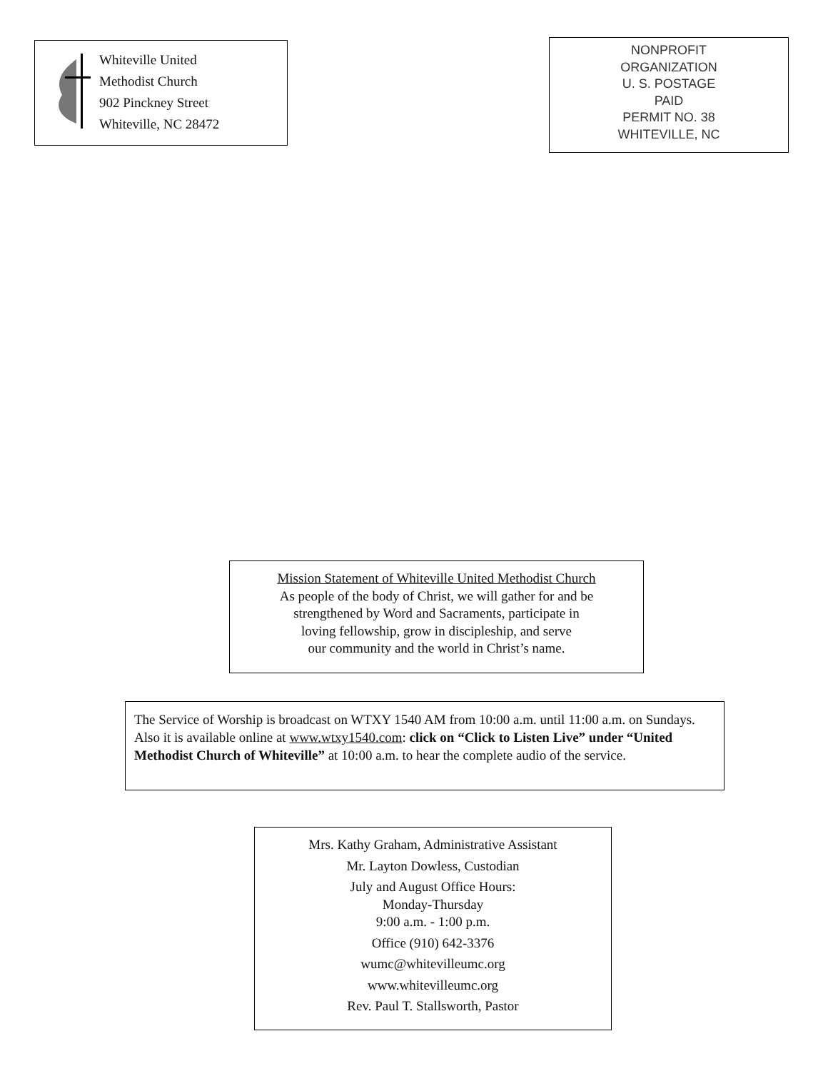Whiteville United
Methodist Church
902 Pinckney Street
Whiteville, NC 28472
NONPROFIT
ORGANIZATION
U. S. POSTAGE
PAID
PERMIT NO. 38
WHITEVILLE, NC
Mission Statement of Whiteville United Methodist Church
As people of the body of Christ, we will gather for and be
strengthened by Word and Sacraments, participate in
loving fellowship, grow in discipleship, and serve
our community and the world in Christ’s name.
The Service of Worship is broadcast on WTXY 1540 AM from 10:00 a.m. until 11:00 a.m. on Sundays. Also it is available online at www.wtxy1540.com: click on “Click to Listen Live” under “United Methodist Church of Whiteville” at 10:00 a.m. to hear the complete audio of the service.
Mrs. Kathy Graham, Administrative Assistant
Mr. Layton Dowless, Custodian
July and August Office Hours:
Monday-Thursday
9:00 a.m. - 1:00 p.m.
Office (910) 642-3376
wumc@whitevilleumc.org
www.whitevilleumc.org
Rev. Paul T. Stallsworth, Pastor